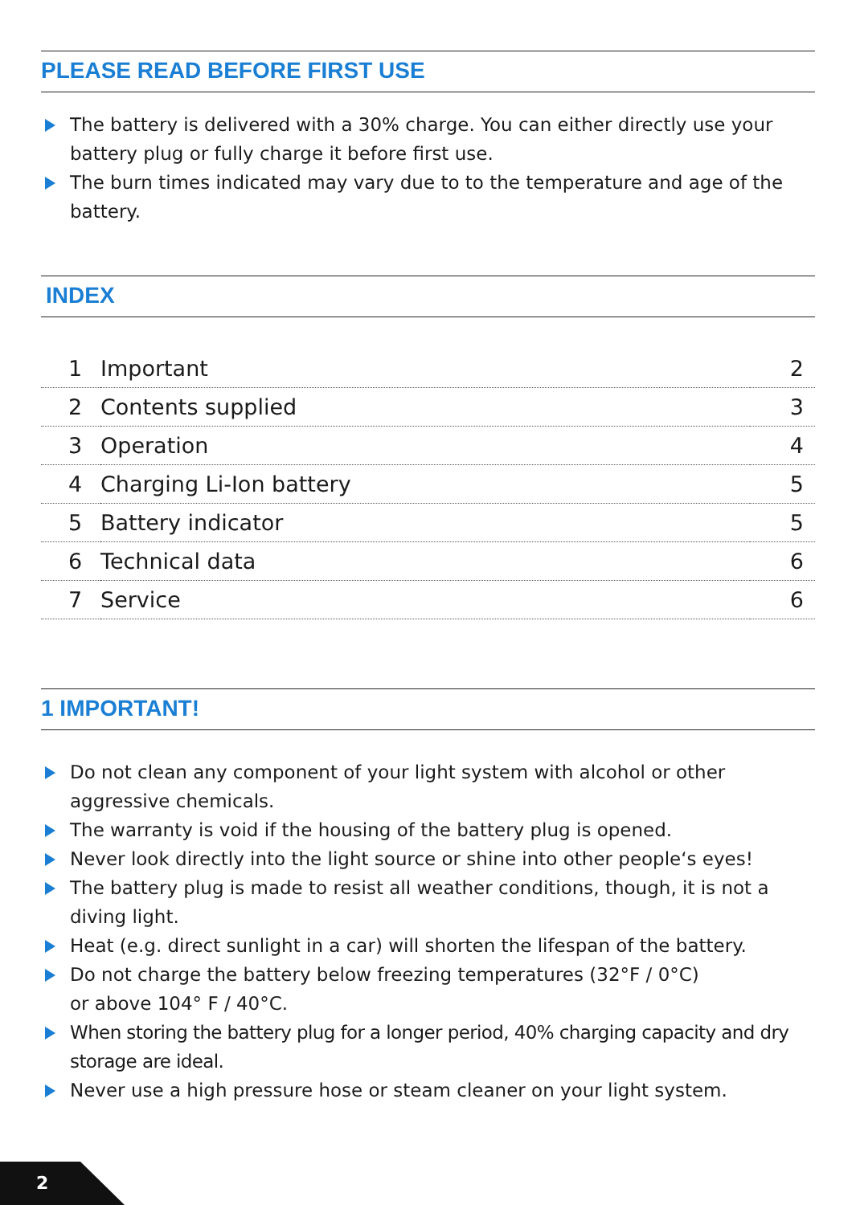PLEASE READ BEFORE FIRST USE
The battery is delivered with a 30% charge. You can either directly use your battery plug or fully charge it before first use.
The burn times indicated may vary due to to the temperature and age of the battery.
INDEX
| 1 | Important | 2 |
| 2 | Contents supplied | 3 |
| 3 | Operation | 4 |
| 4 | Charging Li-Ion battery | 5 |
| 5 | Battery indicator | 5 |
| 6 | Technical data | 6 |
| 7 | Service | 6 |
1 IMPORTANT!
Do not clean any component of your light system with alcohol or other aggressive chemicals.
The warranty is void if the housing of the battery plug is opened.
Never look directly into the light source or shine into other people‘s eyes!
The battery plug is made to resist all weather conditions, though, it is not a diving light.
Heat (e.g. direct sunlight in a car) will shorten the lifespan of the battery.
Do not charge the battery below freezing temperatures (32°F / 0°C)
or above 104° F / 40°C.
When storing the battery plug for a longer period, 40% charging capacity and dry storage are ideal.
Never use a high pressure hose or steam cleaner on your light system.
2